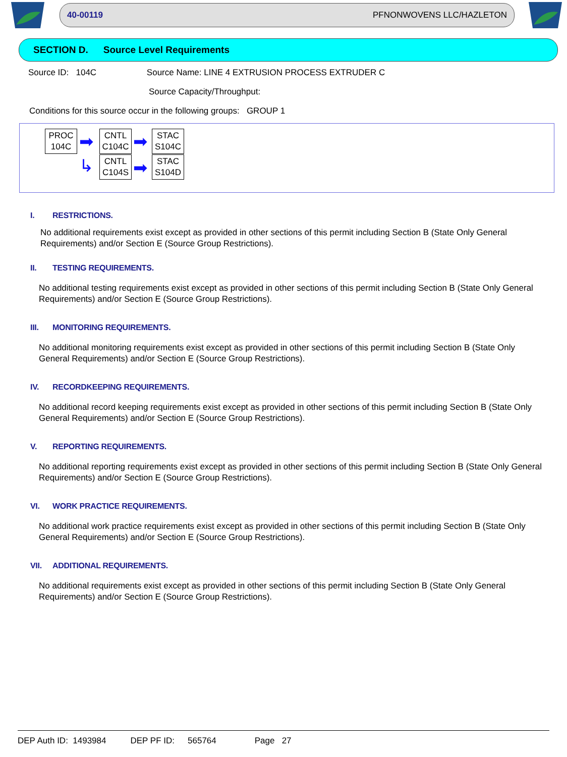40-00119 PFNONWOVENS LLC/HAZLETON
SECTION D. Source Level Requirements
Source ID: 104C Source Name: LINE 4 EXTRUSION PROCESS EXTRUDER C
Source Capacity/Throughput:
Conditions for this source occur in the following groups: GROUP 1
PROC
104C
➡
↳
CNTL
C104C
CNTL
C104S
➡
➡
STAC
S104C
STAC
S104D
I. RESTRICTIONS.
No additional requirements exist except as provided in other sections of this permit including Section B (State Only General Requirements) and/or Section E (Source Group Restrictions).
II. TESTING REQUIREMENTS.
No additional testing requirements exist except as provided in other sections of this permit including Section B (State Only General Requirements) and/or Section E (Source Group Restrictions).
III. MONITORING REQUIREMENTS.
No additional monitoring requirements exist except as provided in other sections of this permit including Section B (State Only General Requirements) and/or Section E (Source Group Restrictions).
IV. RECORDKEEPING REQUIREMENTS.
No additional record keeping requirements exist except as provided in other sections of this permit including Section B (State Only General Requirements) and/or Section E (Source Group Restrictions).
V. REPORTING REQUIREMENTS.
No additional reporting requirements exist except as provided in other sections of this permit including Section B (State Only General Requirements) and/or Section E (Source Group Restrictions).
VI. WORK PRACTICE REQUIREMENTS.
No additional work practice requirements exist except as provided in other sections of this permit including Section B (State Only General Requirements) and/or Section E (Source Group Restrictions).
VII. ADDITIONAL REQUIREMENTS.
No additional requirements exist except as provided in other sections of this permit including Section B (State Only General Requirements) and/or Section E (Source Group Restrictions).
DEP Auth ID: 1493984 DEP PF ID: 565764 Page 27